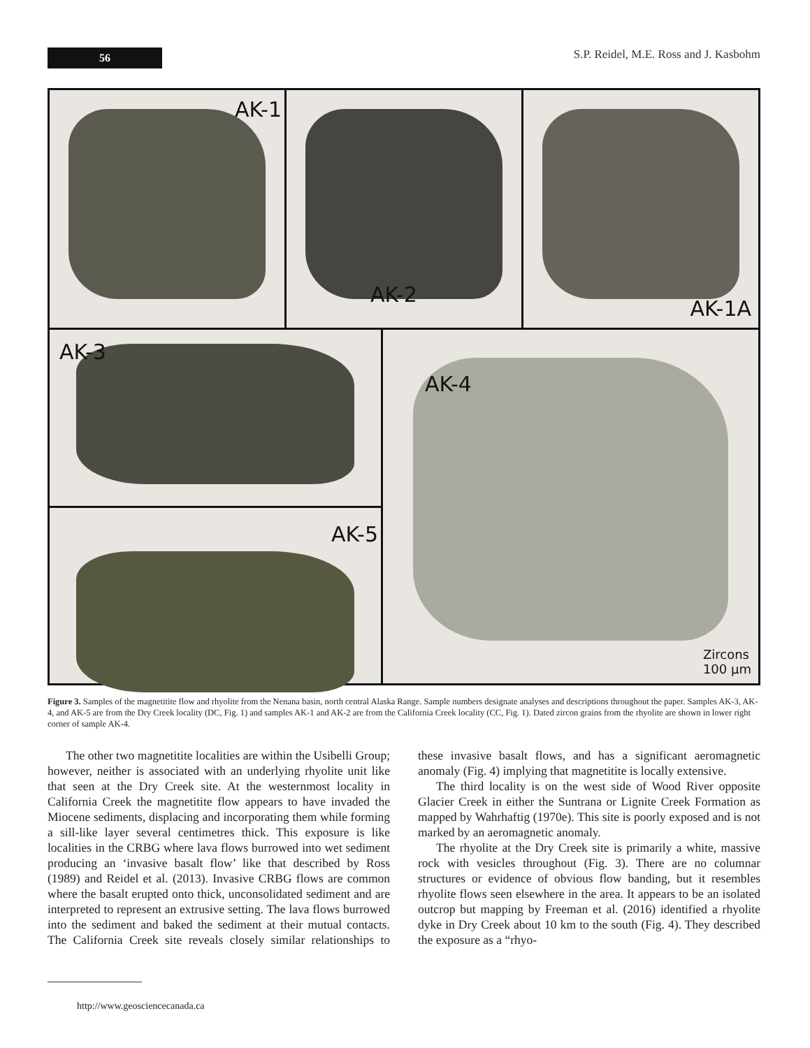56
S.P. Reidel, M.E. Ross and J. Kasbohm
AK-1
AK-2
AK-1A
AK-3
AK-5
AK-4
Zircons
100 µm
Figure 3. Samples of the magnetitite flow and rhyolite from the Nenana basin, north central Alaska Range. Sample numbers designate analyses and descriptions throughout the paper. Samples AK-3, AK-4, and AK-5 are from the Dry Creek locality (DC, Fig. 1) and samples AK-1 and AK-2 are from the California Creek locality (CC, Fig. 1). Dated zircon grains from the rhyolite are shown in lower right corner of sample AK-4.
The other two magnetitite localities are within the Usibelli Group; however, neither is associated with an underlying rhyolite unit like that seen at the Dry Creek site. At the westernmost locality in California Creek the magnetitite flow appears to have invaded the Miocene sediments, displacing and incorporating them while forming a sill-like layer several centimetres thick. This exposure is like localities in the CRBG where lava flows burrowed into wet sediment producing an ‘invasive basalt flow’ like that described by Ross (1989) and Reidel et al. (2013). Invasive CRBG flows are common where the basalt erupted onto thick, unconsolidated sediment and are interpreted to represent an extrusive setting. The lava flows burrowed into the sediment and baked the sediment at their mutual contacts. The California Creek site reveals closely similar relationships to these invasive basalt flows, and has a significant aeromagnetic anomaly (Fig. 4) implying that magnetitite is locally extensive.
The third locality is on the west side of Wood River opposite Glacier Creek in either the Suntrana or Lignite Creek Formation as mapped by Wahrhaftig (1970e). This site is poorly exposed and is not marked by an aeromagnetic anomaly.
The rhyolite at the Dry Creek site is primarily a white, massive rock with vesicles throughout (Fig. 3). There are no columnar structures or evidence of obvious flow banding, but it resembles rhyolite flows seen elsewhere in the area. It appears to be an isolated outcrop but mapping by Freeman et al. (2016) identified a rhyolite dyke in Dry Creek about 10 km to the south (Fig. 4). They described the exposure as a “rhyo-
http://www.geosciencecanada.ca